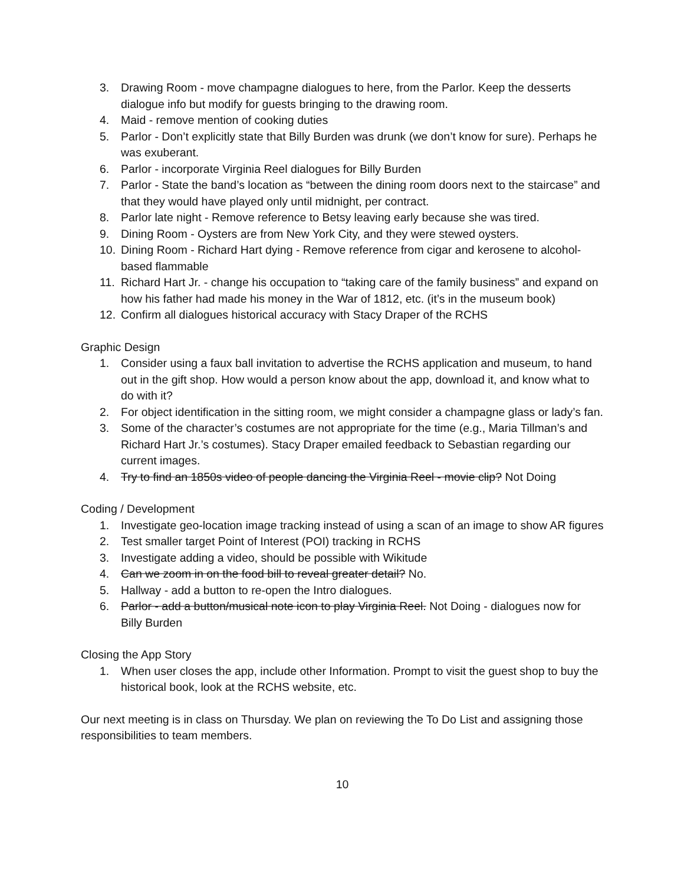3. Drawing Room - move champagne dialogues to here, from the Parlor. Keep the desserts dialogue info but modify for guests bringing to the drawing room.
4. Maid - remove mention of cooking duties
5. Parlor - Don’t explicitly state that Billy Burden was drunk (we don’t know for sure). Perhaps he was exuberant.
6. Parlor - incorporate Virginia Reel dialogues for Billy Burden
7. Parlor - State the band’s location as “between the dining room doors next to the staircase” and that they would have played only until midnight, per contract.
8. Parlor late night - Remove reference to Betsy leaving early because she was tired.
9. Dining Room - Oysters are from New York City, and they were stewed oysters.
10. Dining Room - Richard Hart dying - Remove reference from cigar and kerosene to alcohol-based flammable
11. Richard Hart Jr. - change his occupation to “taking care of the family business” and expand on how his father had made his money in the War of 1812, etc. (it’s in the museum book)
12. Confirm all dialogues historical accuracy with Stacy Draper of the RCHS
Graphic Design
1. Consider using a faux ball invitation to advertise the RCHS application and museum, to hand out in the gift shop. How would a person know about the app, download it, and know what to do with it?
2. For object identification in the sitting room, we might consider a champagne glass or lady’s fan.
3. Some of the character’s costumes are not appropriate for the time (e.g., Maria Tillman’s and Richard Hart Jr.’s costumes). Stacy Draper emailed feedback to Sebastian regarding our current images.
4. Try to find an 1850s video of people dancing the Virginia Reel - movie clip? Not Doing
Coding / Development
1. Investigate geo-location image tracking instead of using a scan of an image to show AR figures
2. Test smaller target Point of Interest (POI) tracking in RCHS
3. Investigate adding a video, should be possible with Wikitude
4. Can we zoom in on the food bill to reveal greater detail? No.
5. Hallway - add a button to re-open the Intro dialogues.
6. Parlor - add a button/musical note icon to play Virginia Reel. Not Doing - dialogues now for Billy Burden
Closing the App Story
1. When user closes the app, include other Information. Prompt to visit the guest shop to buy the historical book, look at the RCHS website, etc.
Our next meeting is in class on Thursday. We plan on reviewing the To Do List and assigning those responsibilities to team members.
10